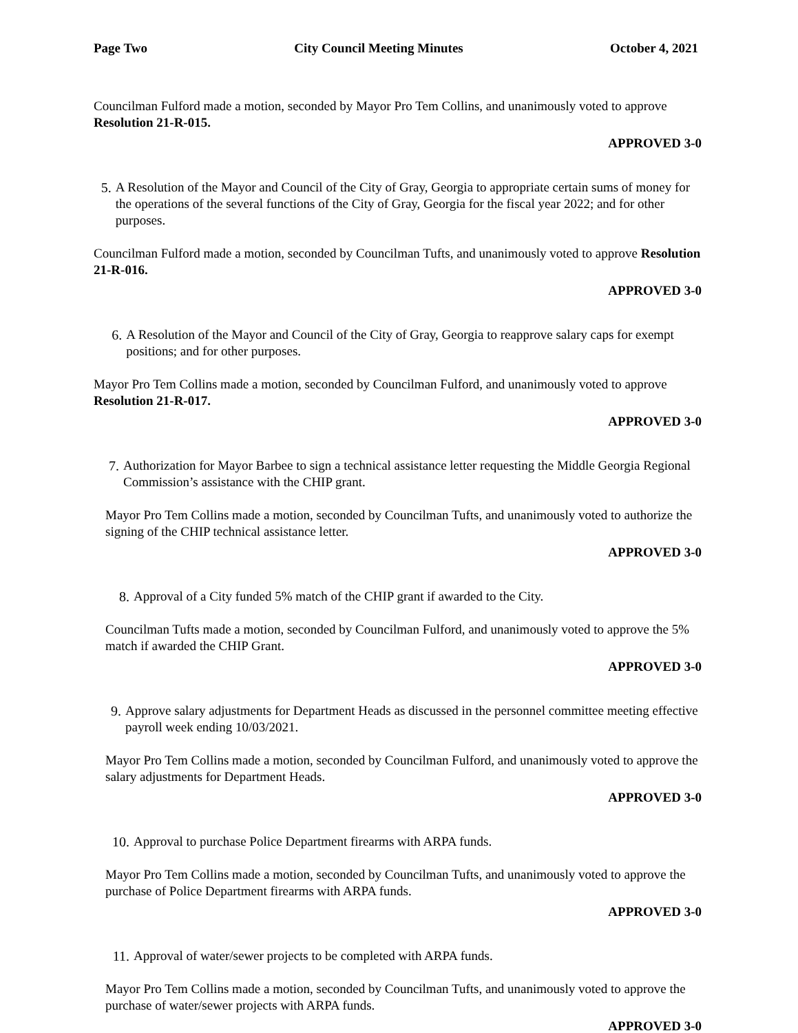Page Two City Council Meeting Minutes October 4, 2021
Councilman Fulford made a motion, seconded by Mayor Pro Tem Collins, and unanimously voted to approve Resolution 21-R-015.
APPROVED 3-0
5. A Resolution of the Mayor and Council of the City of Gray, Georgia to appropriate certain sums of money for the operations of the several functions of the City of Gray, Georgia for the fiscal year 2022; and for other purposes.
Councilman Fulford made a motion, seconded by Councilman Tufts, and unanimously voted to approve Resolution 21-R-016.
APPROVED 3-0
6. A Resolution of the Mayor and Council of the City of Gray, Georgia to reapprove salary caps for exempt positions; and for other purposes.
Mayor Pro Tem Collins made a motion, seconded by Councilman Fulford, and unanimously voted to approve Resolution 21-R-017.
APPROVED 3-0
7. Authorization for Mayor Barbee to sign a technical assistance letter requesting the Middle Georgia Regional Commission’s assistance with the CHIP grant.
Mayor Pro Tem Collins made a motion, seconded by Councilman Tufts, and unanimously voted to authorize the signing of the CHIP technical assistance letter.
APPROVED 3-0
8. Approval of a City funded 5% match of the CHIP grant if awarded to the City.
Councilman Tufts made a motion, seconded by Councilman Fulford, and unanimously voted to approve the 5% match if awarded the CHIP Grant.
APPROVED 3-0
9. Approve salary adjustments for Department Heads as discussed in the personnel committee meeting effective payroll week ending 10/03/2021.
Mayor Pro Tem Collins made a motion, seconded by Councilman Fulford, and unanimously voted to approve the salary adjustments for Department Heads.
APPROVED 3-0
10. Approval to purchase Police Department firearms with ARPA funds.
Mayor Pro Tem Collins made a motion, seconded by Councilman Tufts, and unanimously voted to approve the purchase of Police Department firearms with ARPA funds.
APPROVED 3-0
11. Approval of water/sewer projects to be completed with ARPA funds.
Mayor Pro Tem Collins made a motion, seconded by Councilman Tufts, and unanimously voted to approve the purchase of water/sewer projects with ARPA funds.
APPROVED 3-0